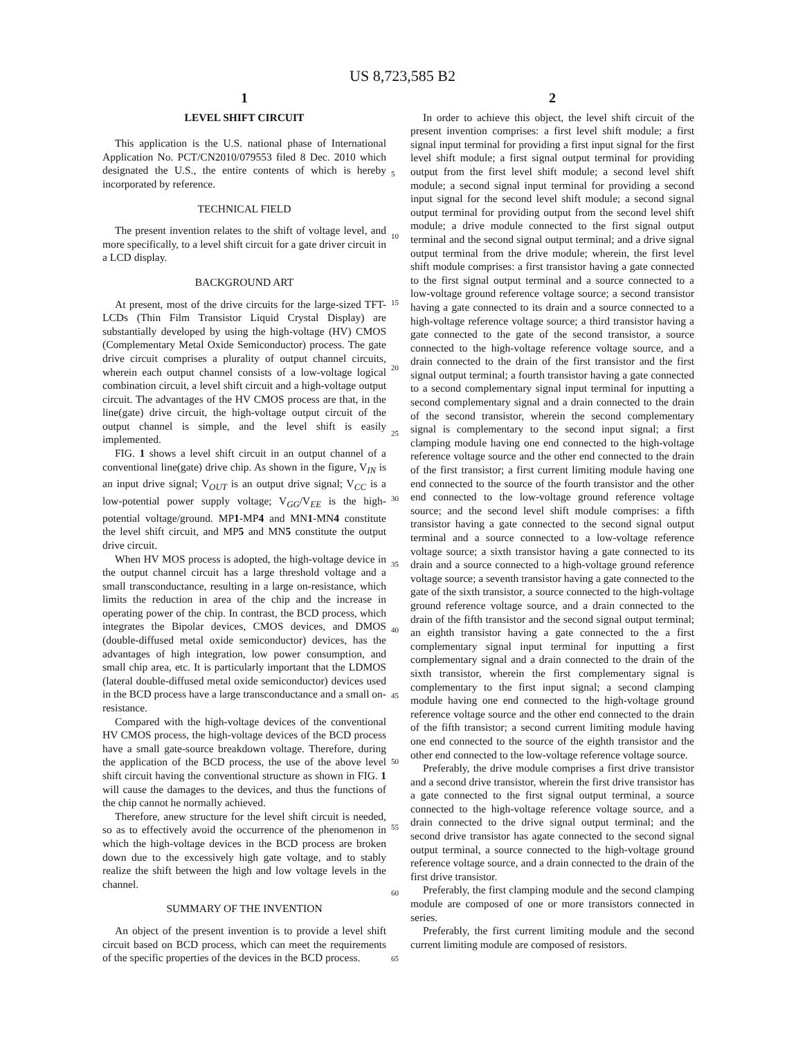US 8,723,585 B2
1
LEVEL SHIFT CIRCUIT
This application is the U.S. national phase of International Application No. PCT/CN2010/079553 filed 8 Dec. 2010 which designated the U.S., the entire contents of which is hereby incorporated by reference.
TECHNICAL FIELD
The present invention relates to the shift of voltage level, and more specifically, to a level shift circuit for a gate driver circuit in a LCD display.
BACKGROUND ART
At present, most of the drive circuits for the large-sized TFT-LCDs (Thin Film Transistor Liquid Crystal Display) are substantially developed by using the high-voltage (HV) CMOS (Complementary Metal Oxide Semiconductor) process. The gate drive circuit comprises a plurality of output channel circuits, wherein each output channel consists of a low-voltage logical combination circuit, a level shift circuit and a high-voltage output circuit. The advantages of the HV CMOS process are that, in the line(gate) drive circuit, the high-voltage output circuit of the output channel is simple, and the level shift is easily implemented.
FIG. 1 shows a level shift circuit in an output channel of a conventional line(gate) drive chip. As shown in the figure, V<sub>IN</sub> is an input drive signal; V<sub>OUT</sub> is an output drive signal; V<sub>CC</sub> is a low-potential power supply voltage; V<sub>GG</sub>/V<sub>EE</sub> is the high-potential voltage/ground. MP1-MP4 and MN1-MN4 constitute the level shift circuit, and MP5 and MN5 constitute the output drive circuit.
When HV MOS process is adopted, the high-voltage device in the output channel circuit has a large threshold voltage and a small transconductance, resulting in a large on-resistance, which limits the reduction in area of the chip and the increase in operating power of the chip. In contrast, the BCD process, which integrates the Bipolar devices, CMOS devices, and DMOS (double-diffused metal oxide semiconductor) devices, has the advantages of high integration, low power consumption, and small chip area, etc. It is particularly important that the LDMOS (lateral double-diffused metal oxide semiconductor) devices used in the BCD process have a large transconductance and a small on-resistance.
Compared with the high-voltage devices of the conventional HV CMOS process, the high-voltage devices of the BCD process have a small gate-source breakdown voltage. Therefore, during the application of the BCD process, the use of the above level shift circuit having the conventional structure as shown in FIG. 1 will cause the damages to the devices, and thus the functions of the chip cannot he normally achieved.
Therefore, anew structure for the level shift circuit is needed, so as to effectively avoid the occurrence of the phenomenon in which the high-voltage devices in the BCD process are broken down due to the excessively high gate voltage, and to stably realize the shift between the high and low voltage levels in the channel.
SUMMARY OF THE INVENTION
An object of the present invention is to provide a level shift circuit based on BCD process, which can meet the requirements of the specific properties of the devices in the BCD process.
2
In order to achieve this object, the level shift circuit of the present invention comprises: a first level shift module; a first signal input terminal for providing a first input signal for the first level shift module; a first signal output terminal for providing output from the first level shift module; a second level shift module; a second signal input terminal for providing a second input signal for the second level shift module; a second signal output terminal for providing output from the second level shift module; a drive module connected to the first signal output terminal and the second signal output terminal; and a drive signal output terminal from the drive module; wherein, the first level shift module comprises: a first transistor having a gate connected to the first signal output terminal and a source connected to a low-voltage ground reference voltage source; a second transistor having a gate connected to its drain and a source connected to a high-voltage reference voltage source; a third transistor having a gate connected to the gate of the second transistor, a source connected to the high-voltage reference voltage source, and a drain connected to the drain of the first transistor and the first signal output terminal; a fourth transistor having a gate connected to a second complementary signal input terminal for inputting a second complementary signal and a drain connected to the drain of the second transistor, wherein the second complementary signal is complementary to the second input signal; a first clamping module having one end connected to the high-voltage reference voltage source and the other end connected to the drain of the first transistor; a first current limiting module having one end connected to the source of the fourth transistor and the other end connected to the low-voltage ground reference voltage source; and the second level shift module comprises: a fifth transistor having a gate connected to the second signal output terminal and a source connected to a low-voltage reference voltage source; a sixth transistor having a gate connected to its drain and a source connected to a high-voltage ground reference voltage source; a seventh transistor having a gate connected to the gate of the sixth transistor, a source connected to the high-voltage ground reference voltage source, and a drain connected to the drain of the fifth transistor and the second signal output terminal; an eighth transistor having a gate connected to the a first complementary signal input terminal for inputting a first complementary signal and a drain connected to the drain of the sixth transistor, wherein the first complementary signal is complementary to the first input signal; a second clamping module having one end connected to the high-voltage ground reference voltage source and the other end connected to the drain of the fifth transistor; a second current limiting module having one end connected to the source of the eighth transistor and the other end connected to the low-voltage reference voltage source.
Preferably, the drive module comprises a first drive transistor and a second drive transistor, wherein the first drive transistor has a gate connected to the first signal output terminal, a source connected to the high-voltage reference voltage source, and a drain connected to the drive signal output terminal; and the second drive transistor has agate connected to the second signal output terminal, a source connected to the high-voltage ground reference voltage source, and a drain connected to the drain of the first drive transistor.
Preferably, the first clamping module and the second clamping module are composed of one or more transistors connected in series.
Preferably, the first current limiting module and the second current limiting module are composed of resistors.
5
10
15
20
25
30
35
40
45
50
55
60
65